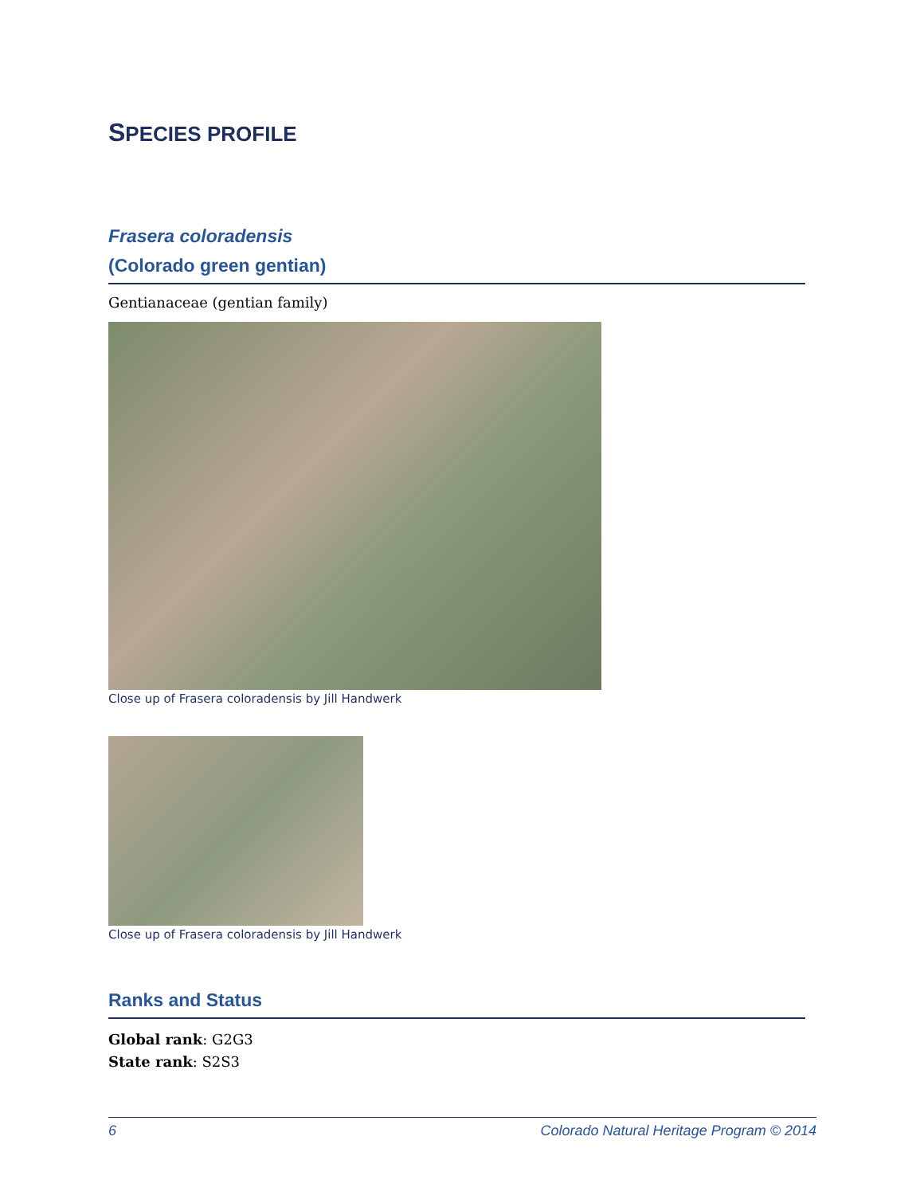SPECIES PROFILE
Frasera coloradensis
(Colorado green gentian)
Gentianaceae (gentian family)
Close up of Frasera coloradensis by Jill Handwerk
Close up of Frasera coloradensis by Jill Handwerk
Ranks and Status
Global rank: G2G3
State rank: S2S3
6 Colorado Natural Heritage Program © 2014